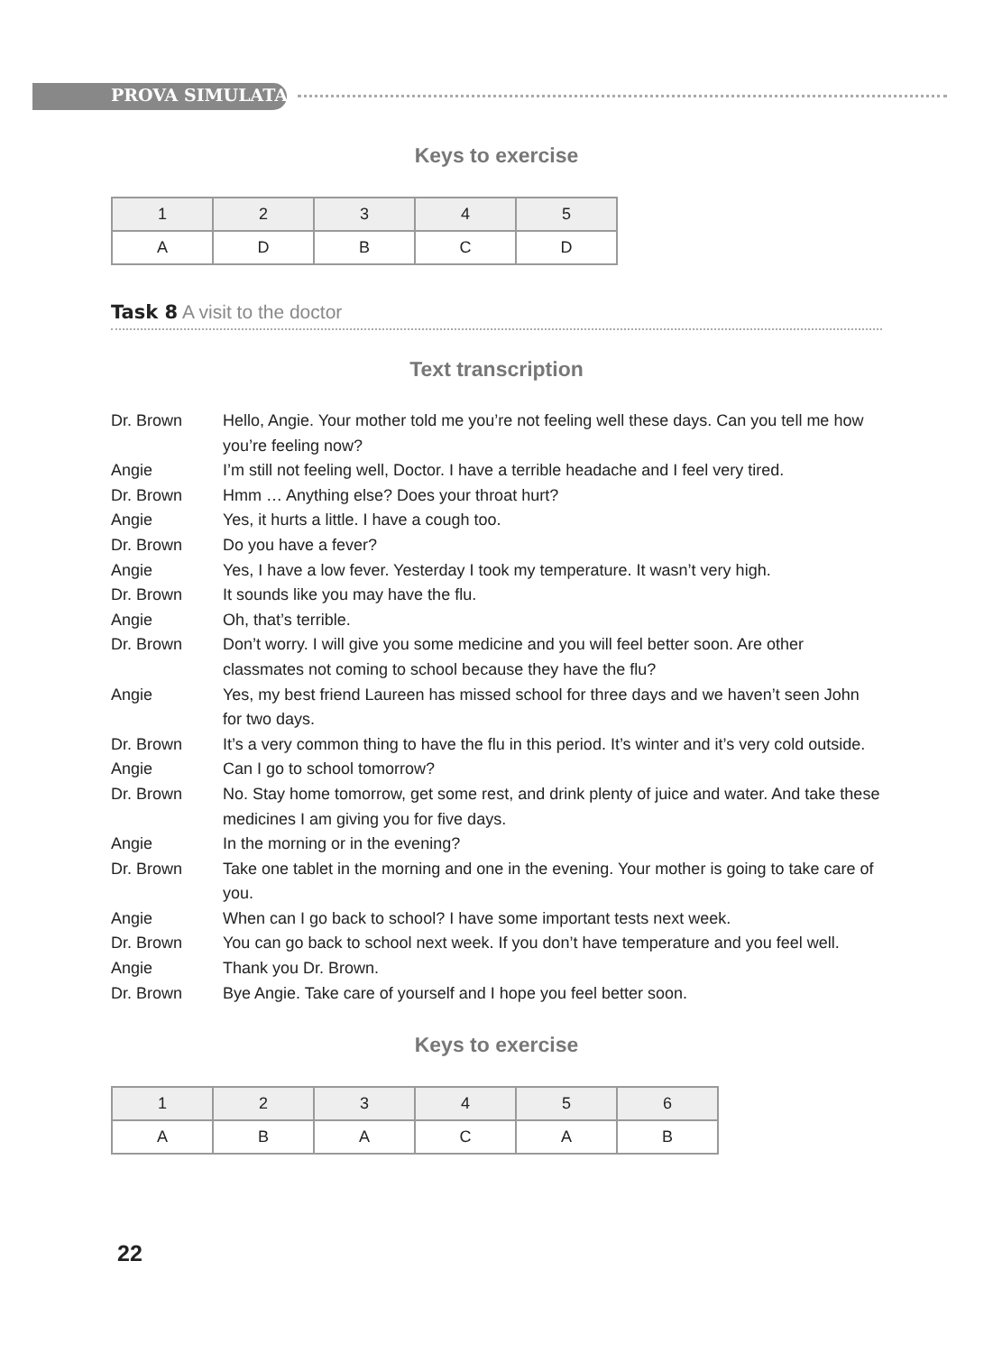PROVA SIMULATA
Keys to exercise
| 1 | 2 | 3 | 4 | 5 |
| --- | --- | --- | --- | --- |
| A | D | B | C | D |
Task 8 A visit to the doctor
Text transcription
Dr. Brown
Hello, Angie. Your mother told me you’re not feeling well these days. Can you tell me how you’re feeling now?
Angie
I’m still not feeling well, Doctor. I have a terrible headache and I feel very tired.
Dr. Brown
Hmm … Anything else? Does your throat hurt?
Angie
Yes, it hurts a little. I have a cough too.
Dr. Brown
Do you have a fever?
Angie
Yes, I have a low fever. Yesterday I took my temperature. It wasn’t very high.
Dr. Brown
It sounds like you may have the flu.
Angie
Oh, that’s terrible.
Dr. Brown
Don’t worry. I will give you some medicine and you will feel better soon. Are other classmates not coming to school because they have the flu?
Angie
Yes, my best friend Laureen has missed school for three days and we haven’t seen John for two days.
Dr. Brown
It’s a very common thing to have the flu in this period. It’s winter and it’s very cold outside.
Angie
Can I go to school tomorrow?
Dr. Brown
No. Stay home tomorrow, get some rest, and drink plenty of juice and water. And take these medicines I am giving you for five days.
Angie
In the morning or in the evening?
Dr. Brown
Take one tablet in the morning and one in the evening. Your mother is going to take care of you.
Angie
When can I go back to school? I have some important tests next week.
Dr. Brown
You can go back to school next week. If you don’t have temperature and you feel well.
Angie
Thank you Dr. Brown.
Dr. Brown
Bye Angie. Take care of yourself and I hope you feel better soon.
Keys to exercise
| 1 | 2 | 3 | 4 | 5 | 6 |
| --- | --- | --- | --- | --- | --- |
| A | B | A | C | A | B |
22